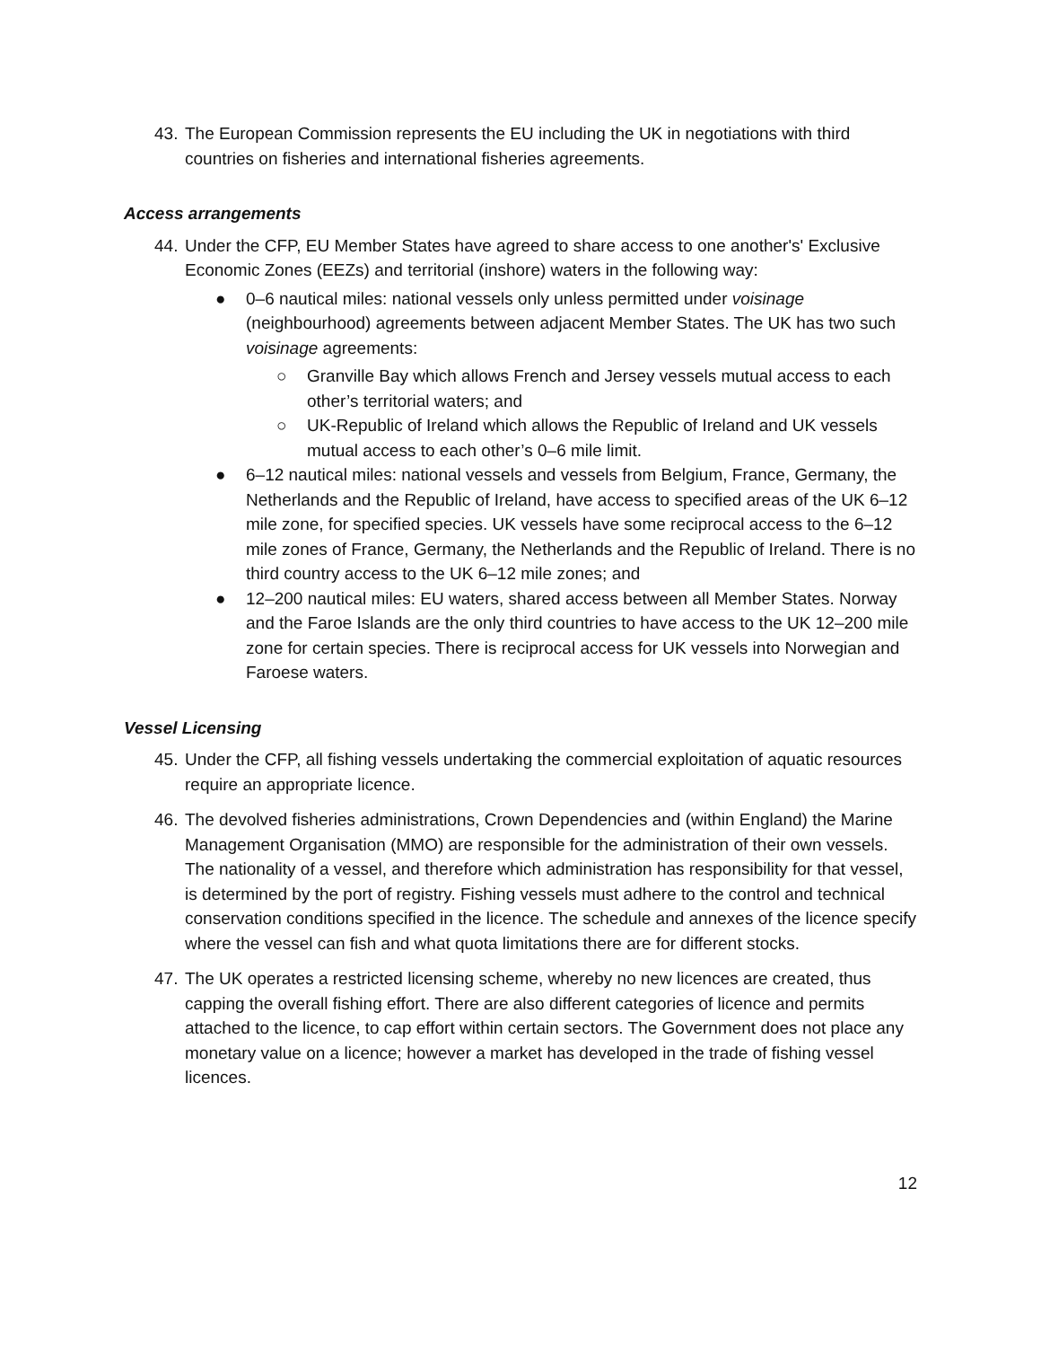43. The European Commission represents the EU including the UK in negotiations with third countries on fisheries and international fisheries agreements.
Access arrangements
44.
Under the CFP, EU Member States have agreed to share access to one another's' Exclusive Economic Zones (EEZs) and territorial (inshore) waters in the following way:
● 0–6 nautical miles: national vessels only unless permitted under voisinage (neighbourhood) agreements between adjacent Member States. The UK has two such voisinage agreements:
○ Granville Bay which allows French and Jersey vessels mutual access to each other’s territorial waters; and
○ UK-Republic of Ireland which allows the Republic of Ireland and UK vessels mutual access to each other’s 0–6 mile limit.
● 6–12 nautical miles: national vessels and vessels from Belgium, France, Germany, the Netherlands and the Republic of Ireland, have access to specified areas of the UK 6–12 mile zone, for specified species. UK vessels have some reciprocal access to the 6–12 mile zones of France, Germany, the Netherlands and the Republic of Ireland. There is no third country access to the UK 6–12 mile zones; and
● 12–200 nautical miles: EU waters, shared access between all Member States. Norway and the Faroe Islands are the only third countries to have access to the UK 12–200 mile zone for certain species. There is reciprocal access for UK vessels into Norwegian and Faroese waters.
Vessel Licensing
45. Under the CFP, all fishing vessels undertaking the commercial exploitation of aquatic resources require an appropriate licence.
46. The devolved fisheries administrations, Crown Dependencies and (within England) the Marine Management Organisation (MMO) are responsible for the administration of their own vessels. The nationality of a vessel, and therefore which administration has responsibility for that vessel, is determined by the port of registry. Fishing vessels must adhere to the control and technical conservation conditions specified in the licence. The schedule and annexes of the licence specify where the vessel can fish and what quota limitations there are for different stocks.
47. The UK operates a restricted licensing scheme, whereby no new licences are created, thus capping the overall fishing effort. There are also different categories of licence and permits attached to the licence, to cap effort within certain sectors. The Government does not place any monetary value on a licence; however a market has developed in the trade of fishing vessel licences.
12